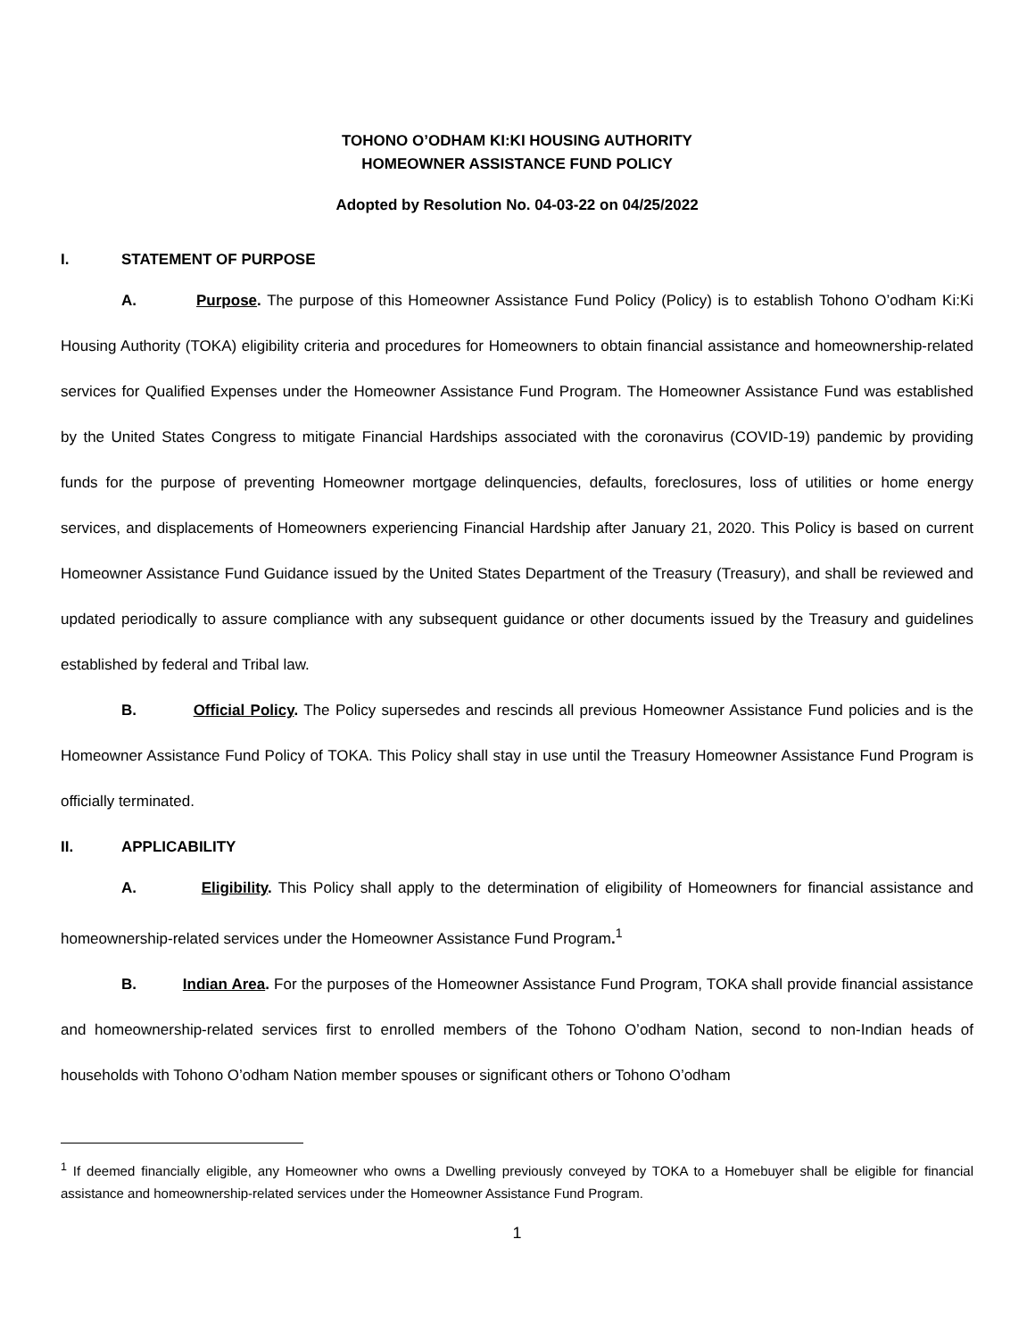TOHONO O’ODHAM KI:KI HOUSING AUTHORITY
HOMEOWNER ASSISTANCE FUND POLICY
Adopted by Resolution No. 04-03-22 on 04/25/2022
I. STATEMENT OF PURPOSE
A. Purpose. The purpose of this Homeowner Assistance Fund Policy (Policy) is to establish Tohono O’odham Ki:Ki Housing Authority (TOKA) eligibility criteria and procedures for Homeowners to obtain financial assistance and homeownership-related services for Qualified Expenses under the Homeowner Assistance Fund Program. The Homeowner Assistance Fund was established by the United States Congress to mitigate Financial Hardships associated with the coronavirus (COVID-19) pandemic by providing funds for the purpose of preventing Homeowner mortgage delinquencies, defaults, foreclosures, loss of utilities or home energy services, and displacements of Homeowners experiencing Financial Hardship after January 21, 2020. This Policy is based on current Homeowner Assistance Fund Guidance issued by the United States Department of the Treasury (Treasury), and shall be reviewed and updated periodically to assure compliance with any subsequent guidance or other documents issued by the Treasury and guidelines established by federal and Tribal law.
B. Official Policy. The Policy supersedes and rescinds all previous Homeowner Assistance Fund policies and is the Homeowner Assistance Fund Policy of TOKA. This Policy shall stay in use until the Treasury Homeowner Assistance Fund Program is officially terminated.
II. APPLICABILITY
A. Eligibility. This Policy shall apply to the determination of eligibility of Homeowners for financial assistance and homeownership-related services under the Homeowner Assistance Fund Program.<sup>1</sup>
B. Indian Area. For the purposes of the Homeowner Assistance Fund Program, TOKA shall provide financial assistance and homeownership-related services first to enrolled members of the Tohono O’odham Nation, second to non-Indian heads of households with Tohono O’odham Nation member spouses or significant others or Tohono O’odham
<sup>1</sup> If deemed financially eligible, any Homeowner who owns a Dwelling previously conveyed by TOKA to a Homebuyer shall be eligible for financial assistance and homeownership-related services under the Homeowner Assistance Fund Program.
1